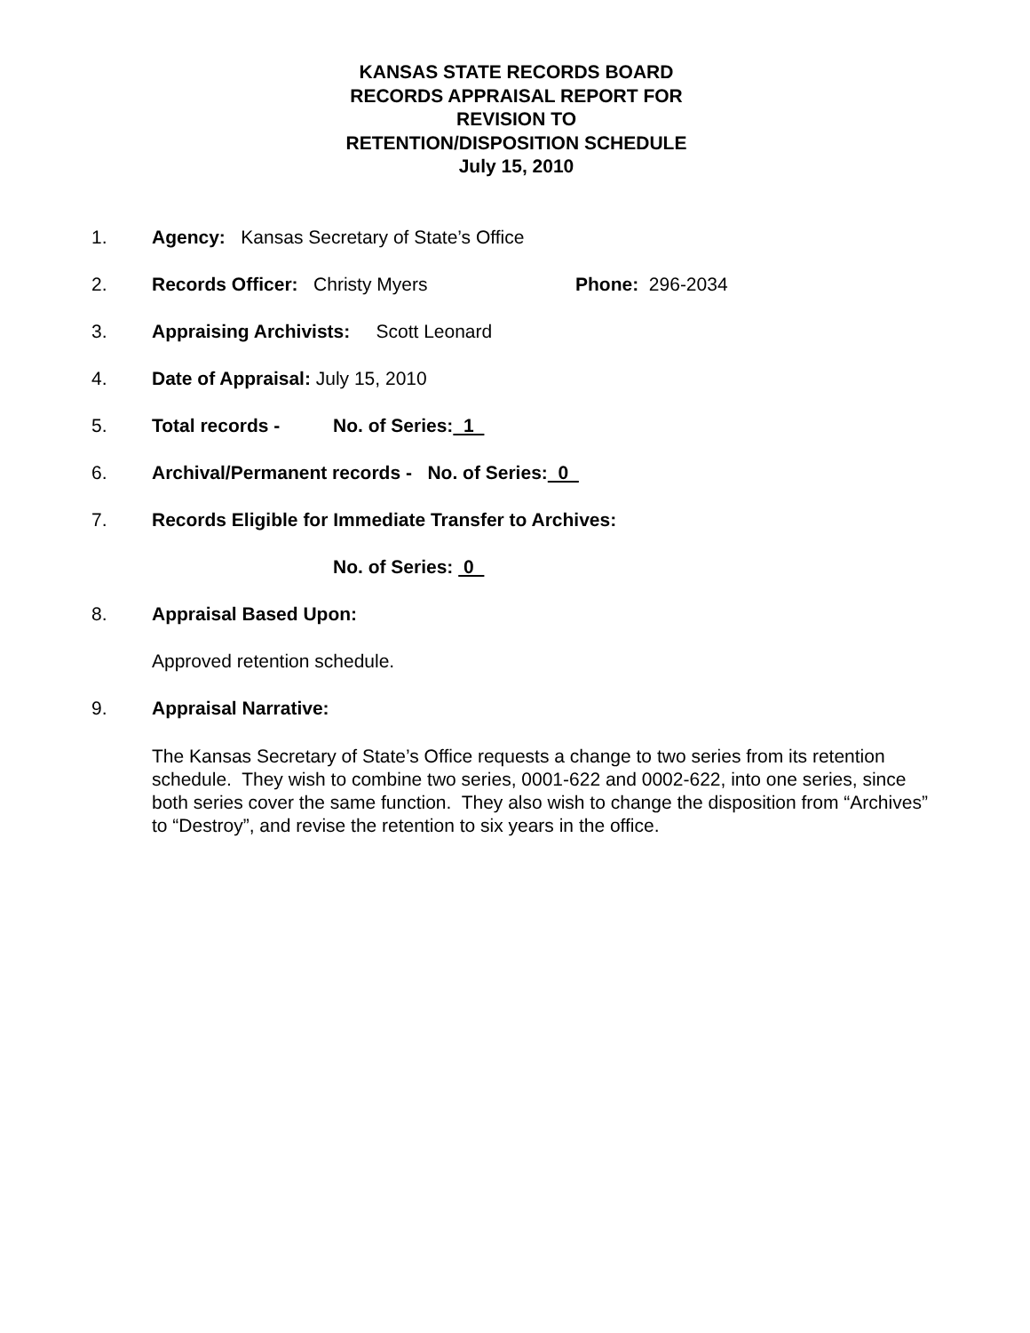KANSAS STATE RECORDS BOARD
RECORDS APPRAISAL REPORT FOR
REVISION TO
RETENTION/DISPOSITION SCHEDULE
July 15, 2010
1. Agency: Kansas Secretary of State’s Office
2. Records Officer: Christy Myers Phone: 296-2034
3. Appraising Archivists: Scott Leonard
4. Date of Appraisal: July 15, 2010
5. Total records - No. of Series: 1
6. Archival/Permanent records - No. of Series: 0
7. Records Eligible for Immediate Transfer to Archives:
No. of Series: 0
8. Appraisal Based Upon:
Approved retention schedule.
9. Appraisal Narrative:
The Kansas Secretary of State’s Office requests a change to two series from its retention schedule. They wish to combine two series, 0001-622 and 0002-622, into one series, since both series cover the same function. They also wish to change the disposition from “Archives” to “Destroy”, and revise the retention to six years in the office.